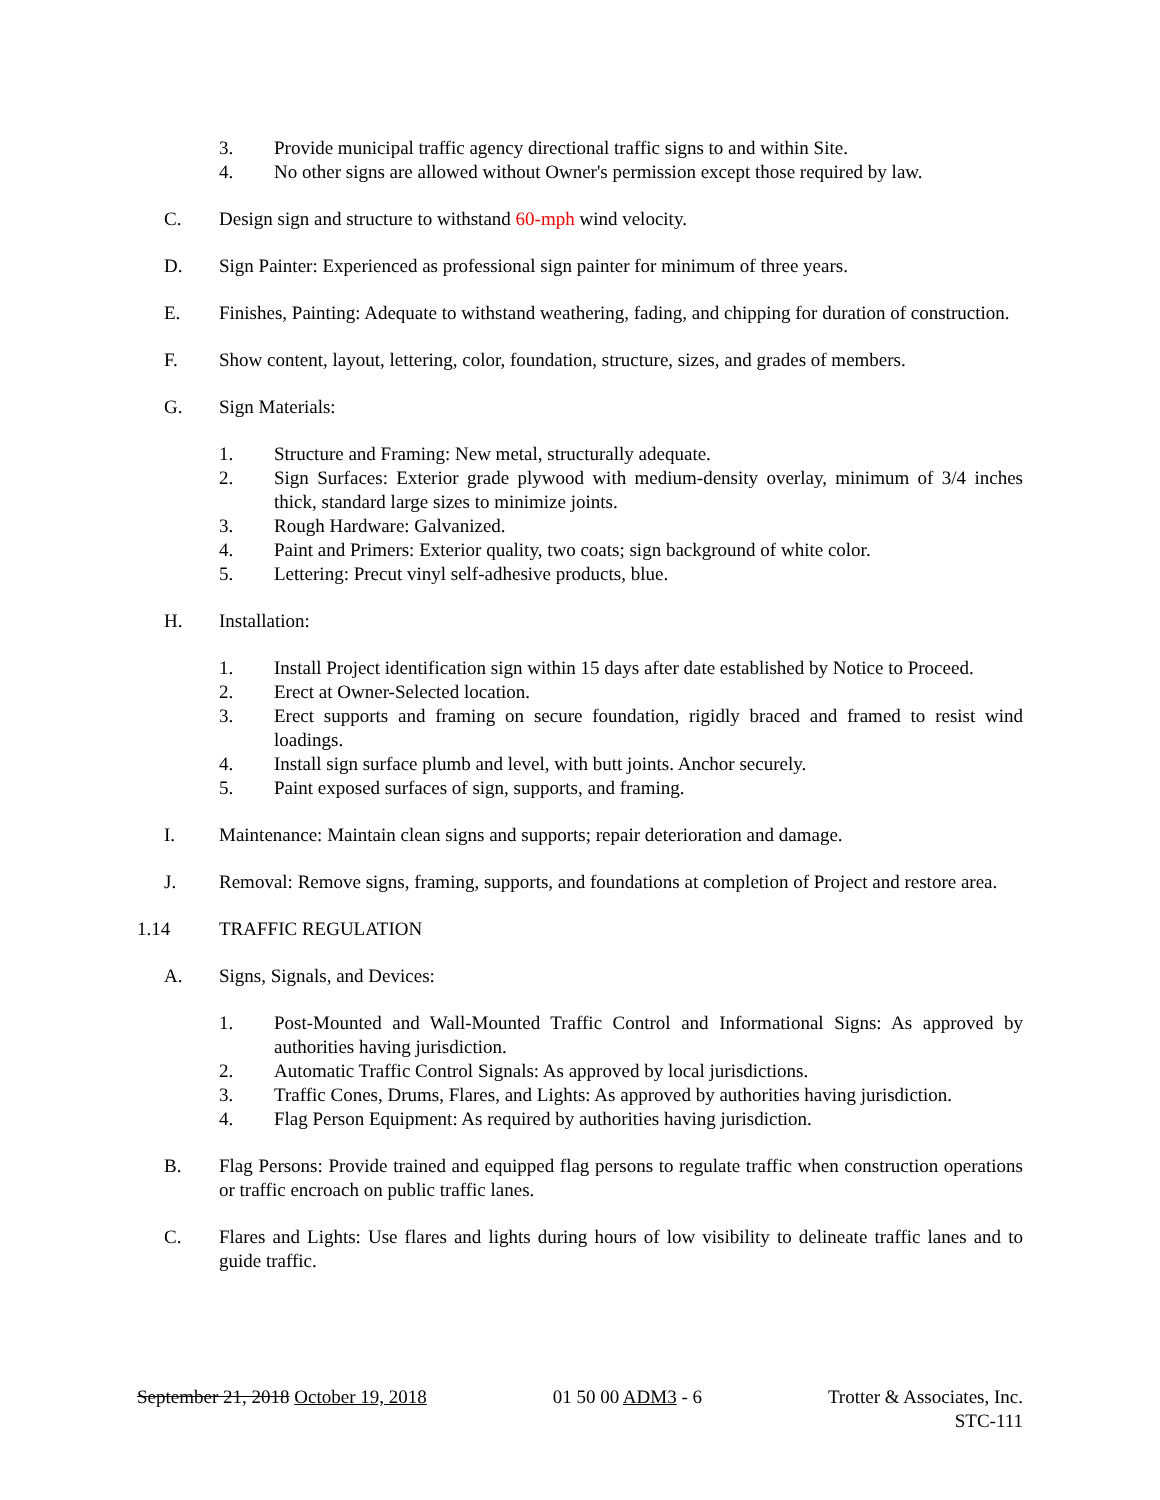3. Provide municipal traffic agency directional traffic signs to and within Site.
4. No other signs are allowed without Owner's permission except those required by law.
C. Design sign and structure to withstand 60-mph wind velocity.
D. Sign Painter: Experienced as professional sign painter for minimum of three years.
E. Finishes, Painting: Adequate to withstand weathering, fading, and chipping for duration of construction.
F. Show content, layout, lettering, color, foundation, structure, sizes, and grades of members.
G. Sign Materials:
1. Structure and Framing: New metal, structurally adequate.
2. Sign Surfaces: Exterior grade plywood with medium-density overlay, minimum of 3/4 inches thick, standard large sizes to minimize joints.
3. Rough Hardware: Galvanized.
4. Paint and Primers: Exterior quality, two coats; sign background of white color.
5. Lettering: Precut vinyl self-adhesive products, blue.
H. Installation:
1. Install Project identification sign within 15 days after date established by Notice to Proceed.
2. Erect at Owner-Selected location.
3. Erect supports and framing on secure foundation, rigidly braced and framed to resist wind loadings.
4. Install sign surface plumb and level, with butt joints. Anchor securely.
5. Paint exposed surfaces of sign, supports, and framing.
I. Maintenance: Maintain clean signs and supports; repair deterioration and damage.
J. Removal: Remove signs, framing, supports, and foundations at completion of Project and restore area.
1.14 TRAFFIC REGULATION
A. Signs, Signals, and Devices:
1. Post-Mounted and Wall-Mounted Traffic Control and Informational Signs: As approved by authorities having jurisdiction.
2. Automatic Traffic Control Signals: As approved by local jurisdictions.
3. Traffic Cones, Drums, Flares, and Lights: As approved by authorities having jurisdiction.
4. Flag Person Equipment: As required by authorities having jurisdiction.
B. Flag Persons: Provide trained and equipped flag persons to regulate traffic when construction operations or traffic encroach on public traffic lanes.
C. Flares and Lights: Use flares and lights during hours of low visibility to delineate traffic lanes and to guide traffic.
September 21, 2018 October 19, 2018 01 50 00 ADM3 - 6 Trotter & Associates, Inc.
STC-111